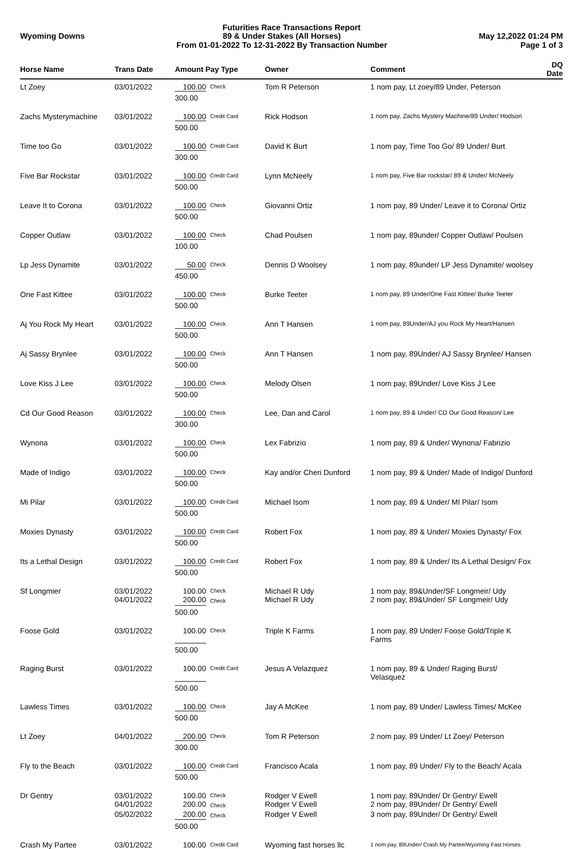Futurities Race Transactions Report
Wyoming Downs 89 & Under Stakes (All Horses)
From 01-01-2022 To 12-31-2022 By Transaction Number May 12,2022 01:24 PM
Page 1 of 3
| Horse Name | Trans Date | Amount Pay Type | | Owner | Comment | DQ Date |
| --- | --- | --- | --- | --- | --- | --- |
| Lt Zoey | 03/01/2022 | 100.00 | Check | Tom R Peterson | 1 nom pay, Lt zoey/89 Under, Peterson | |
| | | 300.00 | | | | |
| Zachs Mysterymachine | 03/01/2022 | 100.00 | Credit Card | Rick Hodson | 1 nom pay, Zachs Mystery Machine/89 Under/ Hodson | |
| | | 500.00 | | | | |
| Time too Go | 03/01/2022 | 100.00 | Credit Card | David K Burt | 1 nom pay, Time Too Go/ 89 Under/ Burt | |
| | | 300.00 | | | | |
| Five Bar Rockstar | 03/01/2022 | 100.00 | Credit Card | Lynn McNeely | 1 nom pay, Five Bar rockstar/ 89 & Under/ McNeely | |
| | | 500.00 | | | | |
| Leave It to Corona | 03/01/2022 | 100.00 | Check | Giovanni Ortiz | 1 nom pay, 89 Under/ Leave it to Corona/ Ortiz | |
| | | 500.00 | | | | |
| Copper Outlaw | 03/01/2022 | 100.00 | Check | Chad Poulsen | 1 nom pay, 89under/ Copper Outlaw/ Poulsen | |
| | | 100.00 | | | | |
| Lp Jess Dynamite | 03/01/2022 | 50.00 | Check | Dennis D Woolsey | 1 nom pay, 89under/ LP Jess Dynamite/ woolsey | |
| | | 450.00 | | | | |
| One Fast Kittee | 03/01/2022 | 100.00 | Check | Burke Teeter | 1 nom pay, 89 Under/One Fast Kittee/ Burke Teeter | |
| | | 500.00 | | | | |
| Aj You Rock My Heart | 03/01/2022 | 100.00 | Check | Ann T Hansen | 1 nom pay, 89Under/AJ you Rock My Heart/Hansen | |
| | | 500.00 | | | | |
| Aj Sassy Brynlee | 03/01/2022 | 100.00 | Check | Ann T Hansen | 1 nom pay, 89Under/ AJ Sassy Brynlee/ Hansen | |
| | | 500.00 | | | | |
| Love Kiss J Lee | 03/01/2022 | 100.00 | Check | Melody Olsen | 1 nom pay, 89Under/ Love Kiss J Lee | |
| | | 500.00 | | | | |
| Cd Our Good Reason | 03/01/2022 | 100.00 | Check | Lee, Dan and Carol | 1 nom pay, 89 & Under/ CD Our Good Reason/ Lee | |
| | | 300.00 | | | | |
| Wynona | 03/01/2022 | 100.00 | Check | Lex Fabrizio | 1 nom pay, 89 & Under/ Wynona/ Fabrizio | |
| | | 500.00 | | | | |
| Made of Indigo | 03/01/2022 | 100.00 | Check | Kay and/or Cheri Dunford | 1 nom pay, 89 & Under/ Made of Indigo/ Dunford | |
| | | 500.00 | | | | |
| Mi Pilar | 03/01/2022 | 100.00 | Credit Card | Michael Isom | 1 nom pay, 89 & Under/ MI Pilar/ Isom | |
| | | 500.00 | | | | |
| Moxies Dynasty | 03/01/2022 | 100.00 | Credit Card | Robert Fox | 1 nom pay, 89 & Under/ Moxies Dynasty/ Fox | |
| | | 500.00 | | | | |
| Its a Lethal Design | 03/01/2022 | 100.00 | Credit Card | Robert Fox | 1 nom pay, 89 & Under/ Its A Lethal Design/ Fox | |
| | | 500.00 | | | | |
| Sf Longmier | 03/01/2022 | 100.00 | Check | Michael R Udy | 1 nom pay, 89&Under/SF Longmeir/ Udy | |
| | 04/01/2022 | 200.00 | Check | Michael R Udy | 2 nom pay, 89&Under/ SF Longmeir/ Udy | |
| | | 500.00 | | | | |
| Foose Gold | 03/01/2022 | 100.00 | Check | Triple K Farms | 1 nom pay, 89 Under/ Foose Gold/Triple K Farms | |
| | | 500.00 | | | | |
| Raging Burst | 03/01/2022 | 100.00 | Credit Card | Jesus A Velazquez | 1 nom pay, 89 & Under/ Raging Burst/ Velasquez | |
| | | 500.00 | | | | |
| Lawless Times | 03/01/2022 | 100.00 | Check | Jay A McKee | 1 nom pay, 89 Under/ Lawless Times/ McKee | |
| | | 500.00 | | | | |
| Lt Zoey | 04/01/2022 | 200.00 | Check | Tom R Peterson | 2 nom pay, 89 Under/ Lt Zoey/ Peterson | |
| | | 300.00 | | | | |
| Fly to the Beach | 03/01/2022 | 100.00 | Credit Card | Francisco Acala | 1 nom pay, 89 Under/ Fly to the Beach/ Acala | |
| | | 500.00 | | | | |
| Dr Gentry | 03/01/2022 | 100.00 | Check | Rodger V Ewell | 1 nom pay, 89Under/ Dr Gentry/ Ewell | |
| | 04/01/2022 | 200.00 | Check | Rodger V Ewell | 2 nom pay, 89Under/ Dr Gentry/ Ewell | |
| | 05/02/2022 | 200.00 | Check | Rodger V Ewell | 3 nom pay, 89Under/ Dr Gentry/ Ewell | |
| | | 500.00 | | | | |
| Crash My Partee | 03/01/2022 | 100.00 | Credit Card | Wyoming fast horses llc | 1 nom pay, 89Under/ Crash My Partee/Wyoming Fast Horses | |